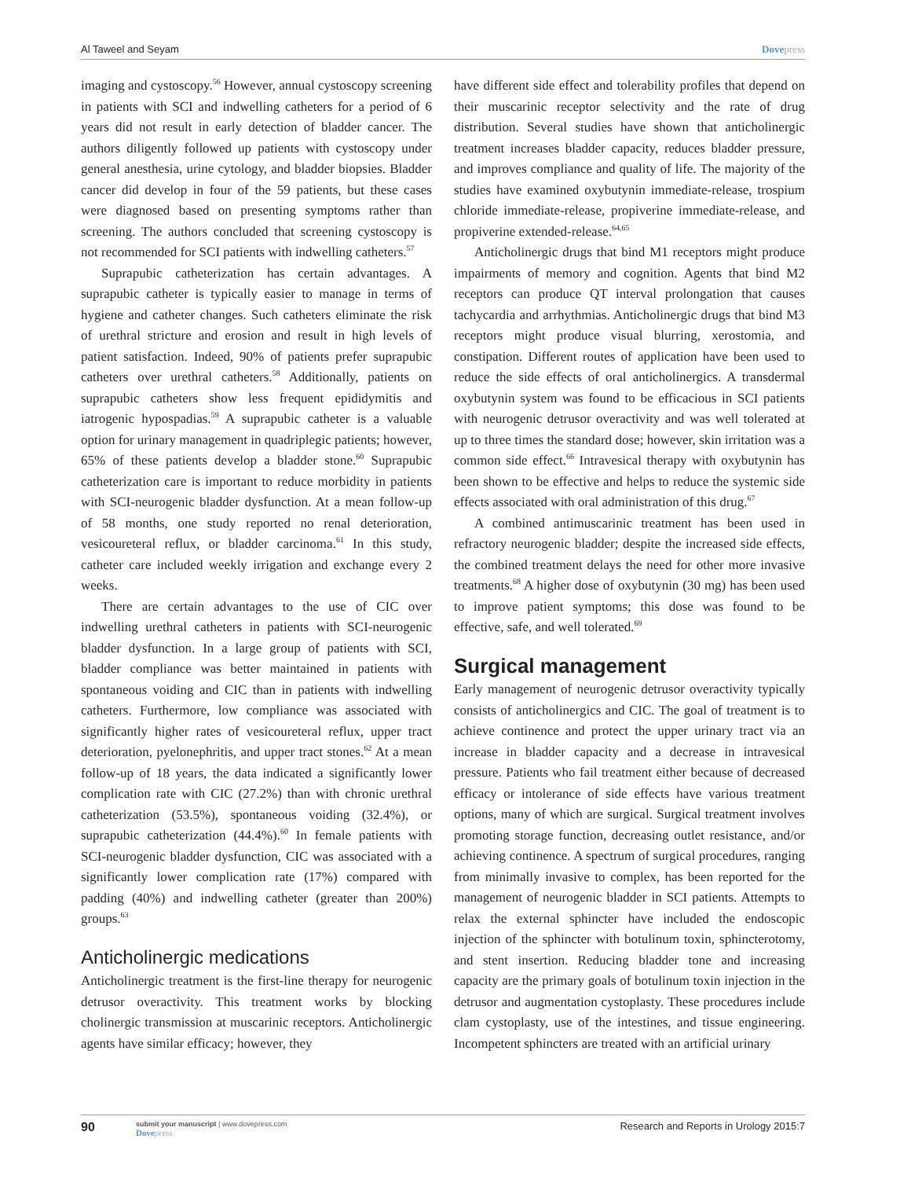Al Taweel and Seyam Dovepress
imaging and cystoscopy.<sup>56</sup> However, annual cystoscopy screening in patients with SCI and indwelling catheters for a period of 6 years did not result in early detection of bladder cancer. The authors diligently followed up patients with cystoscopy under general anesthesia, urine cytology, and bladder biopsies. Bladder cancer did develop in four of the 59 patients, but these cases were diagnosed based on presenting symptoms rather than screening. The authors concluded that screening cystoscopy is not recommended for SCI patients with indwelling catheters.<sup>57</sup>
Suprapubic catheterization has certain advantages. A suprapubic catheter is typically easier to manage in terms of hygiene and catheter changes. Such catheters eliminate the risk of urethral stricture and erosion and result in high levels of patient satisfaction. Indeed, 90% of patients prefer suprapubic catheters over urethral catheters.<sup>58</sup> Additionally, patients on suprapubic catheters show less frequent epididymitis and iatrogenic hypospadias.<sup>59</sup> A suprapubic catheter is a valuable option for urinary management in quadriplegic patients; however, 65% of these patients develop a bladder stone.<sup>60</sup> Suprapubic catheterization care is important to reduce morbidity in patients with SCI-neurogenic bladder dysfunction. At a mean follow-up of 58 months, one study reported no renal deterioration, vesicoureteral reflux, or bladder carcinoma.<sup>61</sup> In this study, catheter care included weekly irrigation and exchange every 2 weeks.
There are certain advantages to the use of CIC over indwelling urethral catheters in patients with SCI-neurogenic bladder dysfunction. In a large group of patients with SCI, bladder compliance was better maintained in patients with spontaneous voiding and CIC than in patients with indwelling catheters. Furthermore, low compliance was associated with significantly higher rates of vesicoureteral reflux, upper tract deterioration, pyelonephritis, and upper tract stones.<sup>62</sup> At a mean follow-up of 18 years, the data indicated a significantly lower complication rate with CIC (27.2%) than with chronic urethral catheterization (53.5%), spontaneous voiding (32.4%), or suprapubic catheterization (44.4%).<sup>60</sup> In female patients with SCI-neurogenic bladder dysfunction, CIC was associated with a significantly lower complication rate (17%) compared with padding (40%) and indwelling catheter (greater than 200%) groups.<sup>63</sup>
Anticholinergic medications
Anticholinergic treatment is the first-line therapy for neurogenic detrusor overactivity. This treatment works by blocking cholinergic transmission at muscarinic receptors. Anticholinergic agents have similar efficacy; however, they
have different side effect and tolerability profiles that depend on their muscarinic receptor selectivity and the rate of drug distribution. Several studies have shown that anticholinergic treatment increases bladder capacity, reduces bladder pressure, and improves compliance and quality of life. The majority of the studies have examined oxybutynin immediate-release, trospium chloride immediate-release, propiverine immediate-release, and propiverine extended-release.<sup>64,65</sup>
Anticholinergic drugs that bind M1 receptors might produce impairments of memory and cognition. Agents that bind M2 receptors can produce QT interval prolongation that causes tachycardia and arrhythmias. Anticholinergic drugs that bind M3 receptors might produce visual blurring, xerostomia, and constipation. Different routes of application have been used to reduce the side effects of oral anticholinergics. A transdermal oxybutynin system was found to be efficacious in SCI patients with neurogenic detrusor overactivity and was well tolerated at up to three times the standard dose; however, skin irritation was a common side effect.<sup>66</sup> Intravesical therapy with oxybutynin has been shown to be effective and helps to reduce the systemic side effects associated with oral administration of this drug.<sup>67</sup>
A combined antimuscarinic treatment has been used in refractory neurogenic bladder; despite the increased side effects, the combined treatment delays the need for other more invasive treatments.<sup>68</sup> A higher dose of oxybutynin (30 mg) has been used to improve patient symptoms; this dose was found to be effective, safe, and well tolerated.<sup>69</sup>
Surgical management
Early management of neurogenic detrusor overactivity typically consists of anticholinergics and CIC. The goal of treatment is to achieve continence and protect the upper urinary tract via an increase in bladder capacity and a decrease in intravesical pressure. Patients who fail treatment either because of decreased efficacy or intolerance of side effects have various treatment options, many of which are surgical. Surgical treatment involves promoting storage function, decreasing outlet resistance, and/or achieving continence. A spectrum of surgical procedures, ranging from minimally invasive to complex, has been reported for the management of neurogenic bladder in SCI patients. Attempts to relax the external sphincter have included the endoscopic injection of the sphincter with botulinum toxin, sphincterotomy, and stent insertion. Reducing bladder tone and increasing capacity are the primary goals of botulinum toxin injection in the detrusor and augmentation cystoplasty. These procedures include clam cystoplasty, use of the intestines, and tissue engineering. Incompetent sphincters are treated with an artificial urinary
90
submit your manuscript | www.dovepress.com
Dovepress
Research and Reports in Urology 2015:7